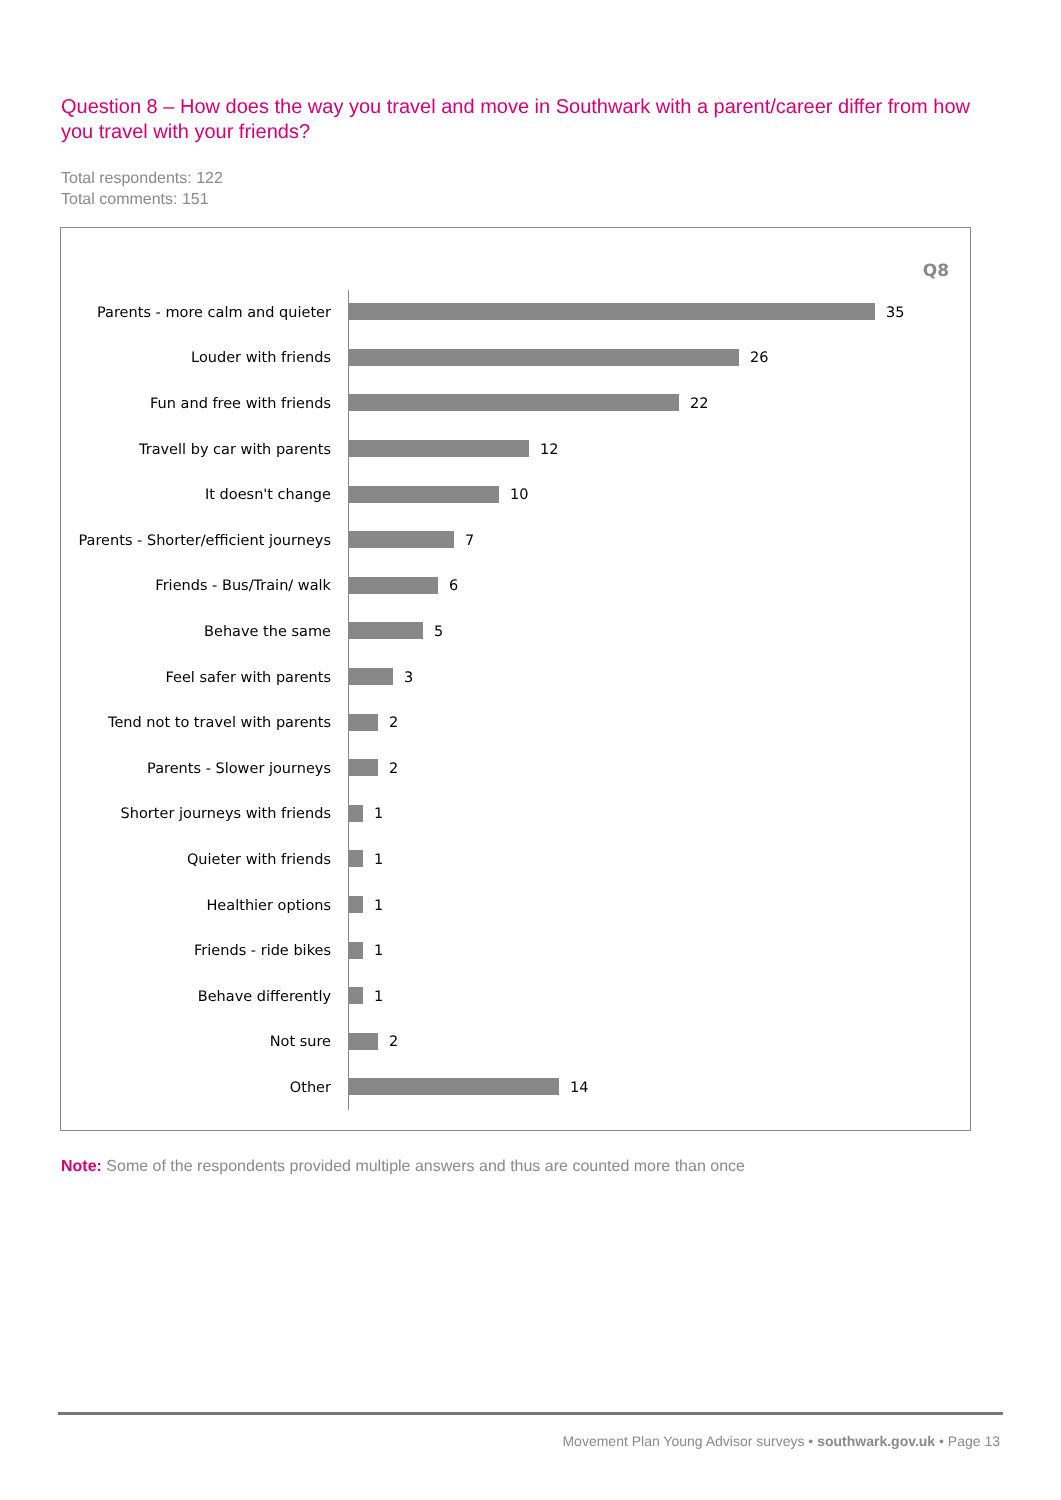Question 8 – How does the way you travel and move in Southwark with a parent/career differ from how you travel with your friends?
Total respondents: 122
Total comments: 151
Q8
Parents - more calm and quieter 35
Louder with friends 26
Fun and free with friends 22
Travell by car with parents 12
It doesn't change 10
Parents - Shorter/efficient journeys 7
Friends - Bus/Train/ walk 6
Behave the same 5
Feel safer with parents 3
Tend not to travel with parents 2
Parents - Slower journeys 2
Shorter journeys with friends 1
Quieter with friends 1
Healthier options 1
Friends - ride bikes 1
Behave differently 1
Not sure 2
Other 14
Note: Some of the respondents provided multiple answers and thus are counted more than once
Movement Plan Young Advisor surveys • southwark.gov.uk • Page 13